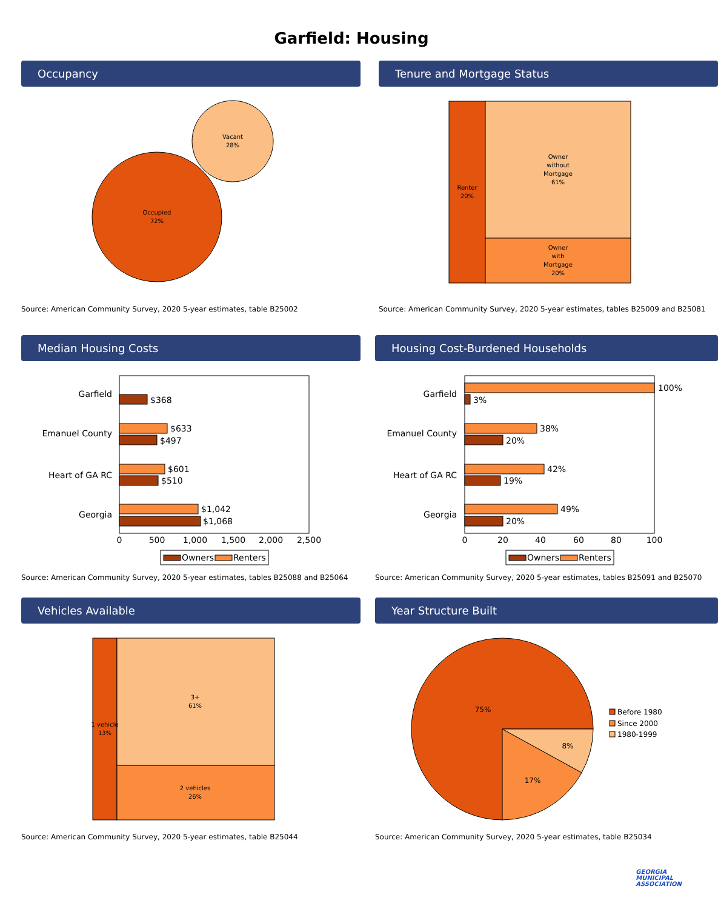Garfield: Housing
Occupancy
Vacant
28%
Occupied
72%
Source: American Community Survey, 2020 5-year estimates, table B25002
Tenure and Mortgage Status
Renter
20%
Owner
without
Mortgage
61%
Owner
with
Mortgage
20%
Source: American Community Survey, 2020 5-year estimates, tables B25009 and B25081
Median Housing Costs
Garfield
Emanuel County
Heart of GA RC
Georgia
$368
$633
$497
$601
$510
$1,042
$1,068
0
500
1,000
1,500
2,000
2,500
Owners
Renters
Source: American Community Survey, 2020 5-year estimates, tables B25088 and B25064
Housing Cost-Burdened Households
Garfield
Emanuel County
Heart of GA RC
Georgia
100%
3%
38%
20%
42%
19%
49%
20%
0
20
40
60
80
100
Owners
Renters
Source: American Community Survey, 2020 5-year estimates, tables B25091 and B25070
Vehicles Available
1 vehicle
13%
3+
61%
2 vehicles
26%
Source: American Community Survey, 2020 5-year estimates, table B25044
Year Structure Built
75%
17%
8%
Before 1980
Since 2000
1980-1999
Source: American Community Survey, 2020 5-year estimates, table B25034
GEORGIA
MUNICIPAL
ASSOCIATION